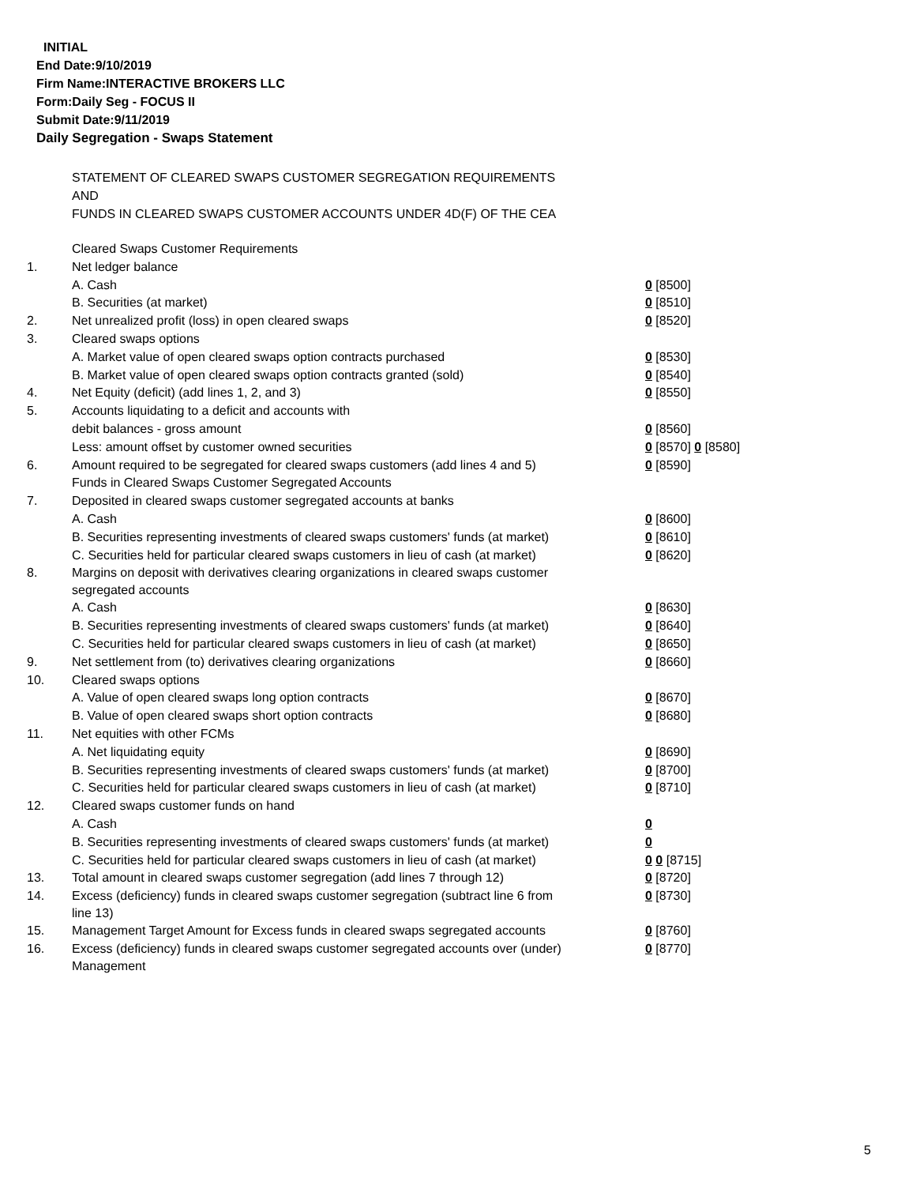INITIAL
End Date:9/10/2019
Firm Name:INTERACTIVE BROKERS LLC
Form:Daily Seg - FOCUS II
Submit Date:9/11/2019
Daily Segregation - Swaps Statement
STATEMENT OF CLEARED SWAPS CUSTOMER SEGREGATION REQUIREMENTS
AND
FUNDS IN CLEARED SWAPS CUSTOMER ACCOUNTS UNDER 4D(F) OF THE CEA
| | Cleared Swaps Customer Requirements | |
| 1. | Net ledger balance | |
| | A. Cash | 0 [8500] |
| | B. Securities (at market) | 0 [8510] |
| 2. | Net unrealized profit (loss) in open cleared swaps | 0 [8520] |
| 3. | Cleared swaps options | |
| | A. Market value of open cleared swaps option contracts purchased | 0 [8530] |
| | B. Market value of open cleared swaps option contracts granted (sold) | 0 [8540] |
| 4. | Net Equity (deficit) (add lines 1, 2, and 3) | 0 [8550] |
| 5. | Accounts liquidating to a deficit and accounts with | |
| | debit balances - gross amount | 0 [8560] |
| | Less: amount offset by customer owned securities | 0 [8570] 0 [8580] |
| 6. | Amount required to be segregated for cleared swaps customers (add lines 4 and 5) | 0 [8590] |
| | Funds in Cleared Swaps Customer Segregated Accounts | |
| 7. | Deposited in cleared swaps customer segregated accounts at banks | |
| | A. Cash | 0 [8600] |
| | B. Securities representing investments of cleared swaps customers' funds (at market) | 0 [8610] |
| | C. Securities held for particular cleared swaps customers in lieu of cash (at market) | 0 [8620] |
| 8. | Margins on deposit with derivatives clearing organizations in cleared swaps customer segregated accounts | |
| | A. Cash | 0 [8630] |
| | B. Securities representing investments of cleared swaps customers' funds (at market) | 0 [8640] |
| | C. Securities held for particular cleared swaps customers in lieu of cash (at market) | 0 [8650] |
| 9. | Net settlement from (to) derivatives clearing organizations | 0 [8660] |
| 10. | Cleared swaps options | |
| | A. Value of open cleared swaps long option contracts | 0 [8670] |
| | B. Value of open cleared swaps short option contracts | 0 [8680] |
| 11. | Net equities with other FCMs | |
| | A. Net liquidating equity | 0 [8690] |
| | B. Securities representing investments of cleared swaps customers' funds (at market) | 0 [8700] |
| | C. Securities held for particular cleared swaps customers in lieu of cash (at market) | 0 [8710] |
| 12. | Cleared swaps customer funds on hand | |
| | A. Cash | 0 |
| | B. Securities representing investments of cleared swaps customers' funds (at market) | 0 |
| | C. Securities held for particular cleared swaps customers in lieu of cash (at market) | 0 0 [8715] |
| 13. | Total amount in cleared swaps customer segregation (add lines 7 through 12) | 0 [8720] |
| 14. | Excess (deficiency) funds in cleared swaps customer segregation (subtract line 6 from line 13) | 0 [8730] |
| 15. | Management Target Amount for Excess funds in cleared swaps segregated accounts | 0 [8760] |
| 16. | Excess (deficiency) funds in cleared swaps customer segregated accounts over (under) Management | 0 [8770] |
5